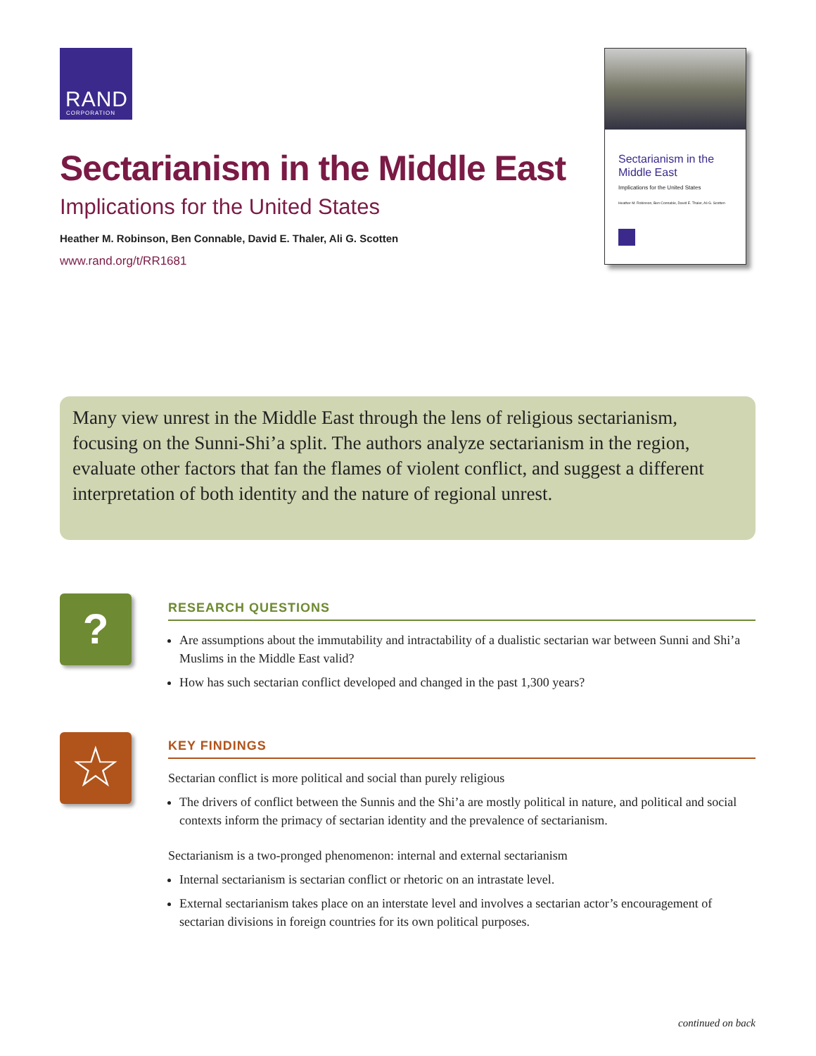RAND
CORPORATION
Sectarianism in the Middle East
Implications for the United States
Heather M. Robinson, Ben Connable, David E. Thaler, Ali G. Scotten
www.rand.org/t/RR1681
Sectarianism in the
Middle East
Implications for the United States
Heather M. Robinson, Ben Connable, David E. Thaler, Ali G. Scotten
Many view unrest in the Middle East through the lens of religious sectarianism, focusing on the Sunni-Shi’a split. The authors analyze sectarianism in the region, evaluate other factors that fan the flames of violent conflict, and suggest a different interpretation of both identity and the nature of regional unrest.
?
RESEARCH QUESTIONS
Are assumptions about the immutability and intractability of a dualistic sectarian war between Sunni and Shi’a Muslims in the Middle East valid?
How has such sectarian conflict developed and changed in the past 1,300 years?
☆
KEY FINDINGS
Sectarian conflict is more political and social than purely religious
The drivers of conflict between the Sunnis and the Shi’a are mostly political in nature, and political and social contexts inform the primacy of sectarian identity and the prevalence of sectarianism.
Sectarianism is a two-pronged phenomenon: internal and external sectarianism
Internal sectarianism is sectarian conflict or rhetoric on an intrastate level.
External sectarianism takes place on an interstate level and involves a sectarian actor’s encouragement of sectarian divisions in foreign countries for its own political purposes.
continued on back